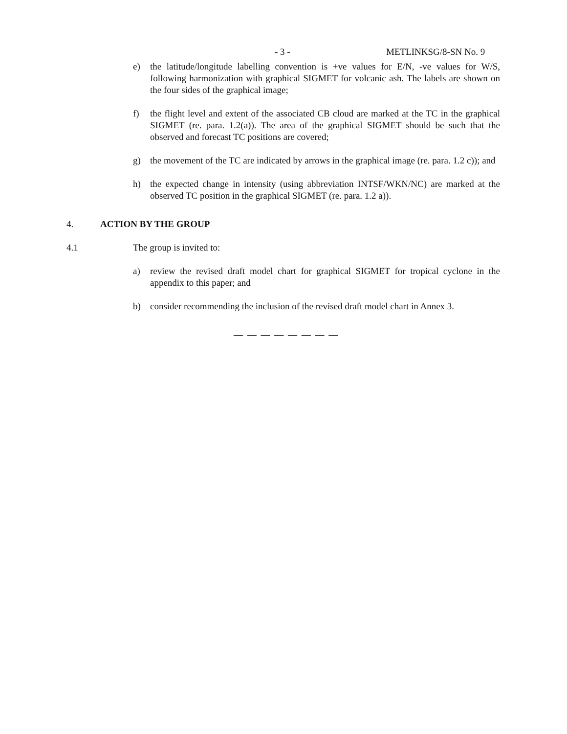- 3 - METLINKSG/8-SN No. 9
e) the latitude/longitude labelling convention is +ve values for E/N, -ve values for W/S, following harmonization with graphical SIGMET for volcanic ash. The labels are shown on the four sides of the graphical image;
f) the flight level and extent of the associated CB cloud are marked at the TC in the graphical SIGMET (re. para. 1.2(a)). The area of the graphical SIGMET should be such that the observed and forecast TC positions are covered;
g) the movement of the TC are indicated by arrows in the graphical image (re. para. 1.2 c)); and
h) the expected change in intensity (using abbreviation INTSF/WKN/NC) are marked at the observed TC position in the graphical SIGMET (re. para. 1.2 a)).
4. ACTION BY THE GROUP
4.1 The group is invited to:
a) review the revised draft model chart for graphical SIGMET for tropical cyclone in the appendix to this paper; and
b) consider recommending the inclusion of the revised draft model chart in Annex 3.
— — — — — — — —